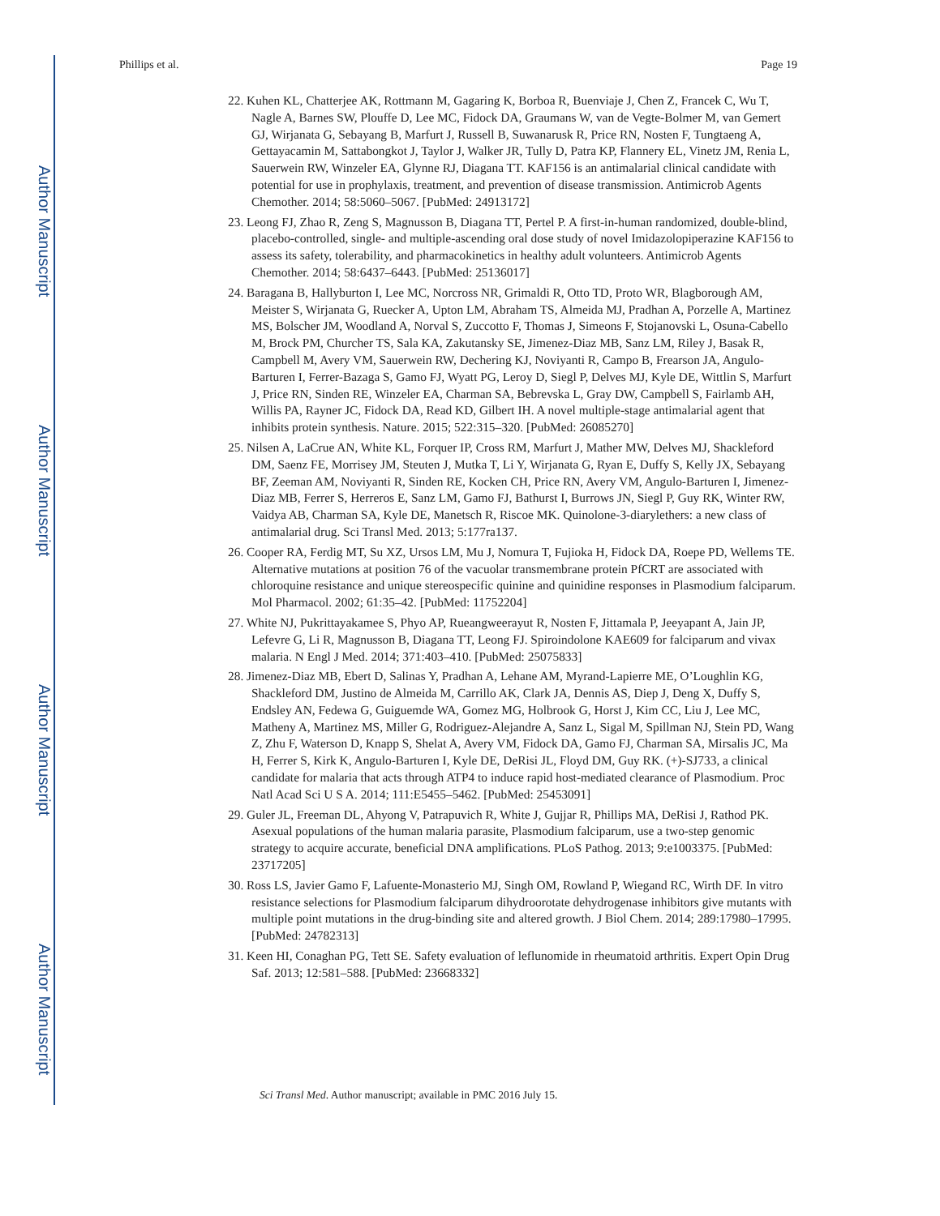Author Manuscript
Author Manuscript
Author Manuscript
Author Manuscript
Phillips et al. Page 19
22. Kuhen KL, Chatterjee AK, Rottmann M, Gagaring K, Borboa R, Buenviaje J, Chen Z, Francek C, Wu T, Nagle A, Barnes SW, Plouffe D, Lee MC, Fidock DA, Graumans W, van de Vegte-Bolmer M, van Gemert GJ, Wirjanata G, Sebayang B, Marfurt J, Russell B, Suwanarusk R, Price RN, Nosten F, Tungtaeng A, Gettayacamin M, Sattabongkot J, Taylor J, Walker JR, Tully D, Patra KP, Flannery EL, Vinetz JM, Renia L, Sauerwein RW, Winzeler EA, Glynne RJ, Diagana TT. KAF156 is an antimalarial clinical candidate with potential for use in prophylaxis, treatment, and prevention of disease transmission. Antimicrob Agents Chemother. 2014; 58:5060–5067. [PubMed: 24913172]
23. Leong FJ, Zhao R, Zeng S, Magnusson B, Diagana TT, Pertel P. A first-in-human randomized, double-blind, placebo-controlled, single- and multiple-ascending oral dose study of novel Imidazolopiperazine KAF156 to assess its safety, tolerability, and pharmacokinetics in healthy adult volunteers. Antimicrob Agents Chemother. 2014; 58:6437–6443. [PubMed: 25136017]
24. Baragana B, Hallyburton I, Lee MC, Norcross NR, Grimaldi R, Otto TD, Proto WR, Blagborough AM, Meister S, Wirjanata G, Ruecker A, Upton LM, Abraham TS, Almeida MJ, Pradhan A, Porzelle A, Martinez MS, Bolscher JM, Woodland A, Norval S, Zuccotto F, Thomas J, Simeons F, Stojanovski L, Osuna-Cabello M, Brock PM, Churcher TS, Sala KA, Zakutansky SE, Jimenez-Diaz MB, Sanz LM, Riley J, Basak R, Campbell M, Avery VM, Sauerwein RW, Dechering KJ, Noviyanti R, Campo B, Frearson JA, Angulo-Barturen I, Ferrer-Bazaga S, Gamo FJ, Wyatt PG, Leroy D, Siegl P, Delves MJ, Kyle DE, Wittlin S, Marfurt J, Price RN, Sinden RE, Winzeler EA, Charman SA, Bebrevska L, Gray DW, Campbell S, Fairlamb AH, Willis PA, Rayner JC, Fidock DA, Read KD, Gilbert IH. A novel multiple-stage antimalarial agent that inhibits protein synthesis. Nature. 2015; 522:315–320. [PubMed: 26085270]
25. Nilsen A, LaCrue AN, White KL, Forquer IP, Cross RM, Marfurt J, Mather MW, Delves MJ, Shackleford DM, Saenz FE, Morrisey JM, Steuten J, Mutka T, Li Y, Wirjanata G, Ryan E, Duffy S, Kelly JX, Sebayang BF, Zeeman AM, Noviyanti R, Sinden RE, Kocken CH, Price RN, Avery VM, Angulo-Barturen I, Jimenez-Diaz MB, Ferrer S, Herreros E, Sanz LM, Gamo FJ, Bathurst I, Burrows JN, Siegl P, Guy RK, Winter RW, Vaidya AB, Charman SA, Kyle DE, Manetsch R, Riscoe MK. Quinolone-3-diarylethers: a new class of antimalarial drug. Sci Transl Med. 2013; 5:177ra137.
26. Cooper RA, Ferdig MT, Su XZ, Ursos LM, Mu J, Nomura T, Fujioka H, Fidock DA, Roepe PD, Wellems TE. Alternative mutations at position 76 of the vacuolar transmembrane protein PfCRT are associated with chloroquine resistance and unique stereospecific quinine and quinidine responses in Plasmodium falciparum. Mol Pharmacol. 2002; 61:35–42. [PubMed: 11752204]
27. White NJ, Pukrittayakamee S, Phyo AP, Rueangweerayut R, Nosten F, Jittamala P, Jeeyapant A, Jain JP, Lefevre G, Li R, Magnusson B, Diagana TT, Leong FJ. Spiroindolone KAE609 for falciparum and vivax malaria. N Engl J Med. 2014; 371:403–410. [PubMed: 25075833]
28. Jimenez-Diaz MB, Ebert D, Salinas Y, Pradhan A, Lehane AM, Myrand-Lapierre ME, O’Loughlin KG, Shackleford DM, Justino de Almeida M, Carrillo AK, Clark JA, Dennis AS, Diep J, Deng X, Duffy S, Endsley AN, Fedewa G, Guiguemde WA, Gomez MG, Holbrook G, Horst J, Kim CC, Liu J, Lee MC, Matheny A, Martinez MS, Miller G, Rodriguez-Alejandre A, Sanz L, Sigal M, Spillman NJ, Stein PD, Wang Z, Zhu F, Waterson D, Knapp S, Shelat A, Avery VM, Fidock DA, Gamo FJ, Charman SA, Mirsalis JC, Ma H, Ferrer S, Kirk K, Angulo-Barturen I, Kyle DE, DeRisi JL, Floyd DM, Guy RK. (+)-SJ733, a clinical candidate for malaria that acts through ATP4 to induce rapid host-mediated clearance of Plasmodium. Proc Natl Acad Sci U S A. 2014; 111:E5455–5462. [PubMed: 25453091]
29. Guler JL, Freeman DL, Ahyong V, Patrapuvich R, White J, Gujjar R, Phillips MA, DeRisi J, Rathod PK. Asexual populations of the human malaria parasite, Plasmodium falciparum, use a two-step genomic strategy to acquire accurate, beneficial DNA amplifications. PLoS Pathog. 2013; 9:e1003375. [PubMed: 23717205]
30. Ross LS, Javier Gamo F, Lafuente-Monasterio MJ, Singh OM, Rowland P, Wiegand RC, Wirth DF. In vitro resistance selections for Plasmodium falciparum dihydroorotate dehydrogenase inhibitors give mutants with multiple point mutations in the drug-binding site and altered growth. J Biol Chem. 2014; 289:17980–17995. [PubMed: 24782313]
31. Keen HI, Conaghan PG, Tett SE. Safety evaluation of leflunomide in rheumatoid arthritis. Expert Opin Drug Saf. 2013; 12:581–588. [PubMed: 23668332]
Sci Transl Med. Author manuscript; available in PMC 2016 July 15.